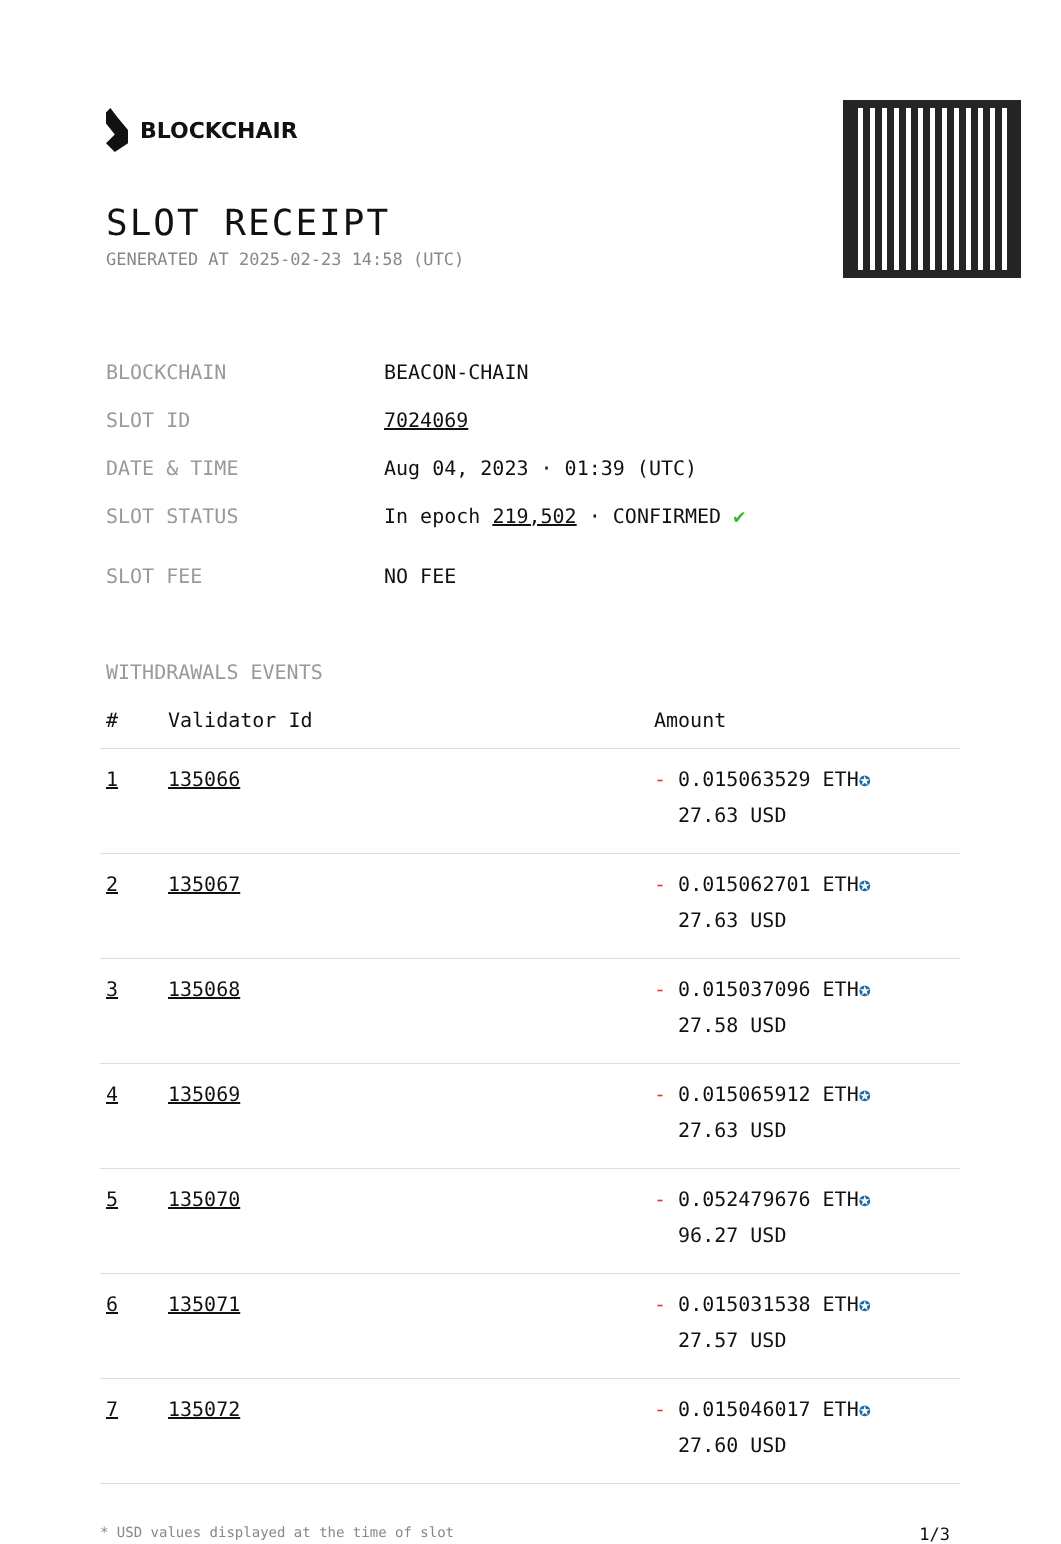BLOCKCHAIR
SLOT RECEIPT
GENERATED AT 2025-02-23 14:58 (UTC)
| BLOCKCHAIN | BEACON-CHAIN |
| SLOT ID | 7024069 |
| DATE & TIME | Aug 04, 2023 · 01:39 (UTC) |
| SLOT STATUS | In epoch 219,502 · CONFIRMED ✔ |
| SLOT FEE | NO FEE |
WITHDRAWALS EVENTS
| # | Validator Id | Amount |
| --- | --- | --- |
| 1 | 135066 | - 0.015063529 ETH ✪ 27.63 USD |
| 2 | 135067 | - 0.015062701 ETH ✪ 27.63 USD |
| 3 | 135068 | - 0.015037096 ETH ✪ 27.58 USD |
| 4 | 135069 | - 0.015065912 ETH ✪ 27.63 USD |
| 5 | 135070 | - 0.052479676 ETH ✪ 96.27 USD |
| 6 | 135071 | - 0.015031538 ETH ✪ 27.57 USD |
| 7 | 135072 | - 0.015046017 ETH ✪ 27.60 USD |
* USD values displayed at the time of slot 1/3